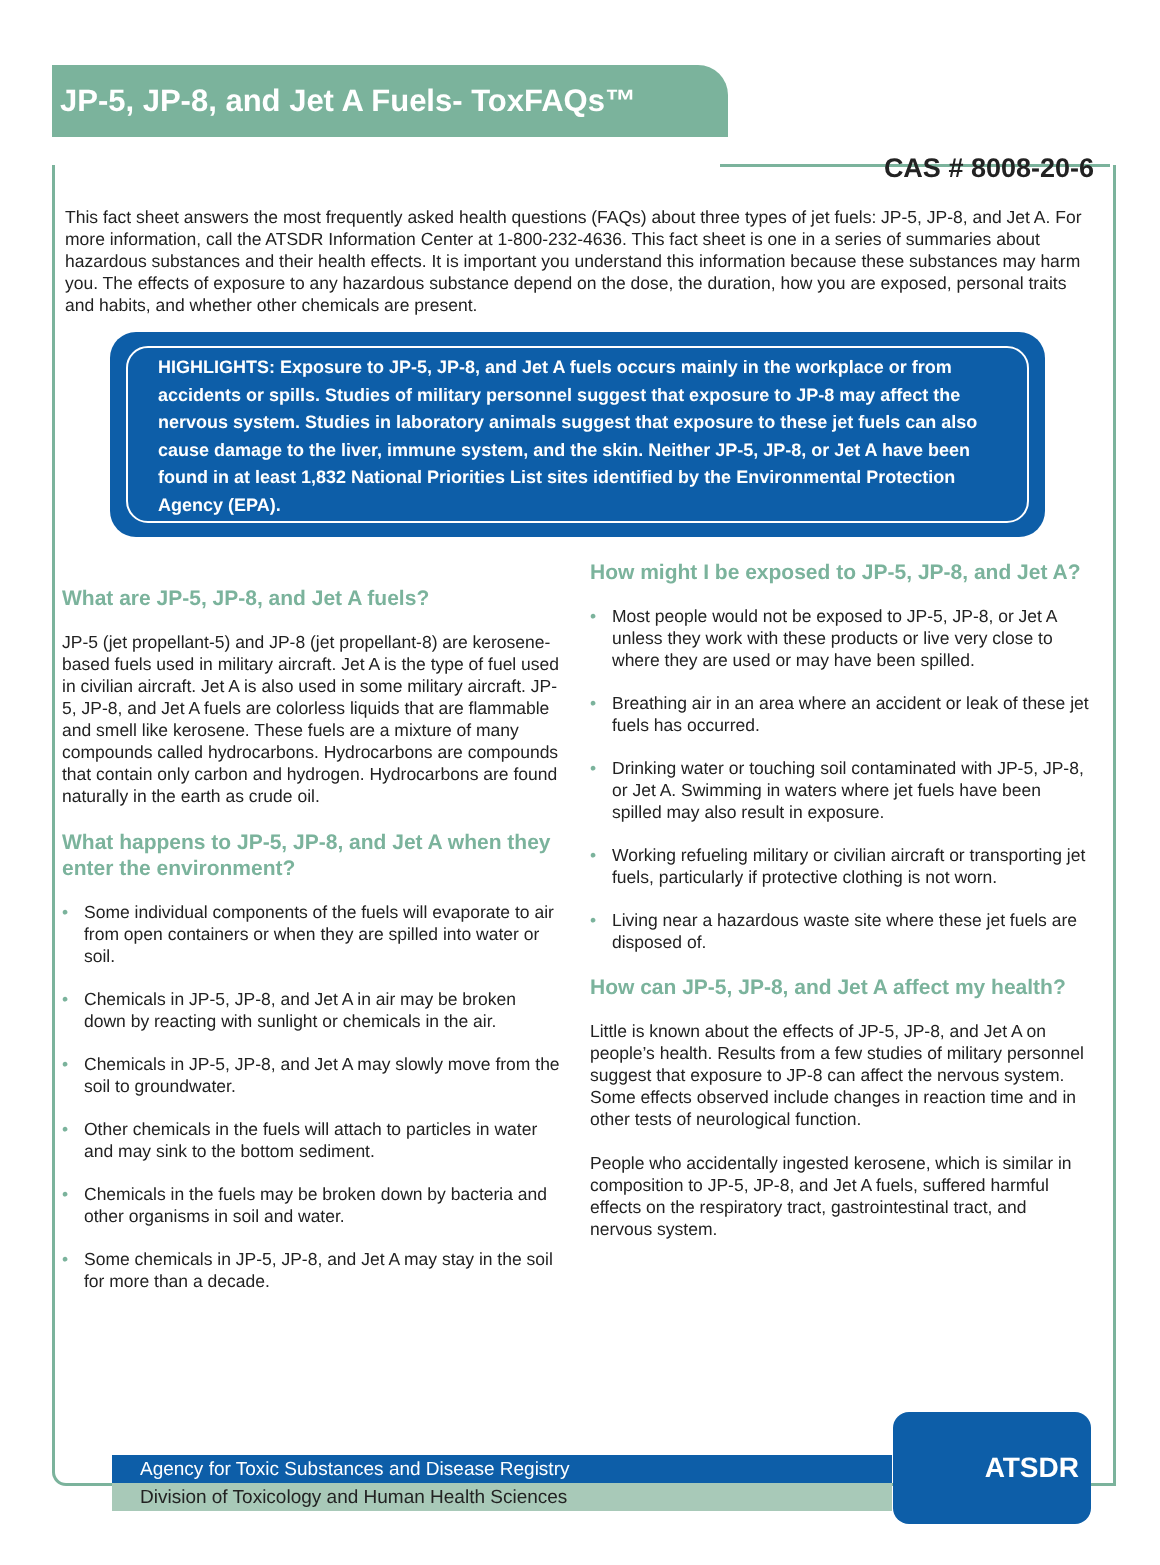JP-5, JP-8, and Jet A Fuels- ToxFAQs™
CAS # 8008-20-6
This fact sheet answers the most frequently asked health questions (FAQs) about three types of jet fuels: JP-5, JP-8, and Jet A. For more information, call the ATSDR Information Center at 1-800-232-4636. This fact sheet is one in a series of summaries about hazardous substances and their health effects. It is important you understand this information because these substances may harm you. The effects of exposure to any hazardous substance depend on the dose, the duration, how you are exposed, personal traits and habits, and whether other chemicals are present.
HIGHLIGHTS: Exposure to JP-5, JP-8, and Jet A fuels occurs mainly in the workplace or from accidents or spills. Studies of military personnel suggest that exposure to JP-8 may affect the nervous system. Studies in laboratory animals suggest that exposure to these jet fuels can also cause damage to the liver, immune system, and the skin. Neither JP-5, JP-8, or Jet A have been found in at least 1,832 National Priorities List sites identified by the Environmental Protection Agency (EPA).
What are JP-5, JP-8, and Jet A fuels?
JP-5 (jet propellant-5) and JP-8 (jet propellant-8) are kerosene-based fuels used in military aircraft. Jet A is the type of fuel used in civilian aircraft. Jet A is also used in some military aircraft. JP-5, JP-8, and Jet A fuels are colorless liquids that are flammable and smell like kerosene. These fuels are a mixture of many compounds called hydrocarbons. Hydrocarbons are compounds that contain only carbon and hydrogen. Hydrocarbons are found naturally in the earth as crude oil.
What happens to JP-5, JP-8, and Jet A when they enter the environment?
• Some individual components of the fuels will evaporate to air from open containers or when they are spilled into water or soil.
• Chemicals in JP-5, JP-8, and Jet A in air may be broken down by reacting with sunlight or chemicals in the air.
• Chemicals in JP-5, JP-8, and Jet A may slowly move from the soil to groundwater.
• Other chemicals in the fuels will attach to particles in water and may sink to the bottom sediment.
• Chemicals in the fuels may be broken down by bacteria and other organisms in soil and water.
• Some chemicals in JP-5, JP-8, and Jet A may stay in the soil for more than a decade.
How might I be exposed to JP-5, JP-8, and Jet A?
• Most people would not be exposed to JP-5, JP-8, or Jet A unless they work with these products or live very close to where they are used or may have been spilled.
• Breathing air in an area where an accident or leak of these jet fuels has occurred.
• Drinking water or touching soil contaminated with JP-5, JP-8, or Jet A. Swimming in waters where jet fuels have been spilled may also result in exposure.
• Working refueling military or civilian aircraft or transporting jet fuels, particularly if protective clothing is not worn.
• Living near a hazardous waste site where these jet fuels are disposed of.
How can JP-5, JP-8, and Jet A affect my health?
Little is known about the effects of JP-5, JP-8, and Jet A on people’s health. Results from a few studies of military personnel suggest that exposure to JP-8 can affect the nervous system. Some effects observed include changes in reaction time and in other tests of neurological function.
People who accidentally ingested kerosene, which is similar in composition to JP-5, JP-8, and Jet A fuels, suffered harmful effects on the respiratory tract, gastrointestinal tract, and nervous system.
Agency for Toxic Substances and Disease Registry
Division of Toxicology and Human Health Sciences
ATSDR